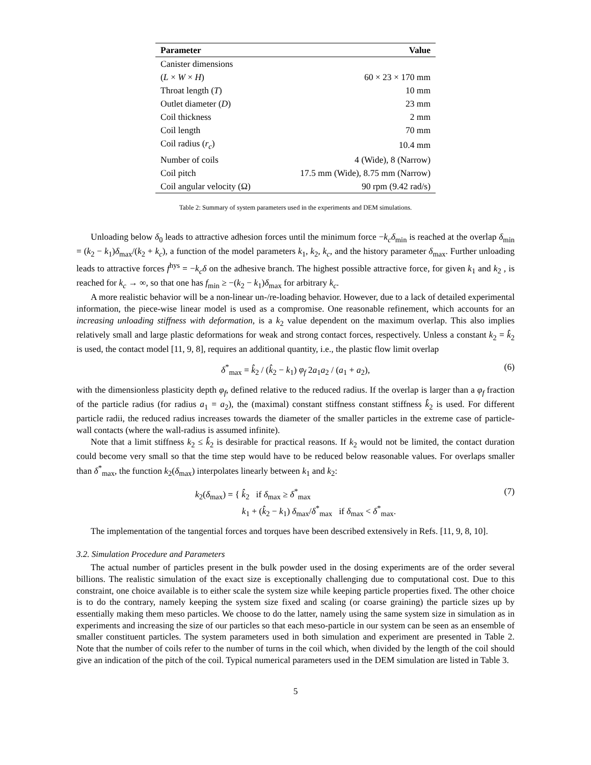| Parameter | Value |
| --- | --- |
| Canister dimensions | |
| ( L × W × H ) | 60 × 23 × 170 mm |
| Throat length ( T ) | 10 mm |
| Outlet diameter ( D ) | 23 mm |
| Coil thickness | 2 mm |
| Coil length | 70 mm |
| Coil radius ( r<sub>c</sub> ) | 10.4 mm |
| Number of coils | 4 (Wide), 8 (Narrow) |
| Coil pitch | 17.5 mm (Wide), 8.75 mm (Narrow) |
| Coil angular velocity (Ω) | 90 rpm (9.42 rad/s) |
Table 2: Summary of system parameters used in the experiments and DEM simulations.
Unloading below δ<sub>0</sub> leads to attractive adhesion forces until the minimum force −k<sub>c</sub>δ<sub>min</sub> is reached at the overlap δ<sub>min</sub> = (k<sub>2</sub> − k<sub>1</sub>)δ<sub>max</sub>/(k<sub>2</sub> + k<sub>c</sub>), a function of the model parameters k<sub>1</sub>, k<sub>2</sub>, k<sub>c</sub>, and the history parameter δ<sub>max</sub>. Further unloading leads to attractive forces f<sup>hys</sup> = −k<sub>c</sub>δ on the adhesive branch. The highest possible attractive force, for given k<sub>1</sub> and k<sub>2</sub> , is reached for k<sub>c</sub> → ∞, so that one has f<sub>min</sub> ≥ −(k<sub>2</sub> − k<sub>1</sub>)δ<sub>max</sub> for arbitrary k<sub>c</sub>.
A more realistic behavior will be a non-linear un-/re-loading behavior. However, due to a lack of detailed experimental information, the piece-wise linear model is used as a compromise. One reasonable refinement, which accounts for an increasing unloading stiffness with deformation, is a k<sub>2</sub> value dependent on the maximum overlap. This also implies relatively small and large plastic deformations for weak and strong contact forces, respectively. Unless a constant k<sub>2</sub> = k̂<sub>2</sub> is used, the contact model [11, 9, 8], requires an additional quantity, i.e., the plastic flow limit overlap
δ<sup>*</sup><sub>max</sub> = k̂<sub>2</sub> / (k̂<sub>2</sub> − k<sub>1</sub>) φ<sub>f</sub> 2a<sub>1</sub>a<sub>2</sub> / (a<sub>1</sub> + a<sub>2</sub>), (6)
with the dimensionless plasticity depth φ<sub>f</sub>, defined relative to the reduced radius. If the overlap is larger than a φ<sub>f</sub> fraction of the particle radius (for radius a<sub>1</sub> = a<sub>2</sub>), the (maximal) constant stiffness constant stiffness k̂<sub>2</sub> is used. For different particle radii, the reduced radius increases towards the diameter of the smaller particles in the extreme case of particle-wall contacts (where the wall-radius is assumed infinite).
Note that a limit stiffness k<sub>2</sub> ≤ k̂<sub>2</sub> is desirable for practical reasons. If k<sub>2</sub> would not be limited, the contact duration could become very small so that the time step would have to be reduced below reasonable values. For overlaps smaller than δ<sup>*</sup><sub>max</sub>, the function k<sub>2</sub>(δ<sub>max</sub>) interpolates linearly between k<sub>1</sub> and k<sub>2</sub>:
k<sub>2</sub>(δ<sub>max</sub>) = { k̂<sub>2</sub> if δ<sub>max</sub> ≥ δ<sup>*</sup><sub>max</sub>
k<sub>1</sub> + (k̂<sub>2</sub> − k<sub>1</sub>) δ<sub>max</sub>/δ<sup>*</sup><sub>max</sub> if δ<sub>max</sub> < δ<sup>*</sup><sub>max</sub>. (7)
The implementation of the tangential forces and torques have been described extensively in Refs. [11, 9, 8, 10].
3.2. Simulation Procedure and Parameters
The actual number of particles present in the bulk powder used in the dosing experiments are of the order several billions. The realistic simulation of the exact size is exceptionally challenging due to computational cost. Due to this constraint, one choice available is to either scale the system size while keeping particle properties fixed. The other choice is to do the contrary, namely keeping the system size fixed and scaling (or coarse graining) the particle sizes up by essentially making them meso particles. We choose to do the latter, namely using the same system size in simulation as in experiments and increasing the size of our particles so that each meso-particle in our system can be seen as an ensemble of smaller constituent particles. The system parameters used in both simulation and experiment are presented in Table 2. Note that the number of coils refer to the number of turns in the coil which, when divided by the length of the coil should give an indication of the pitch of the coil. Typical numerical parameters used in the DEM simulation are listed in Table 3.
5